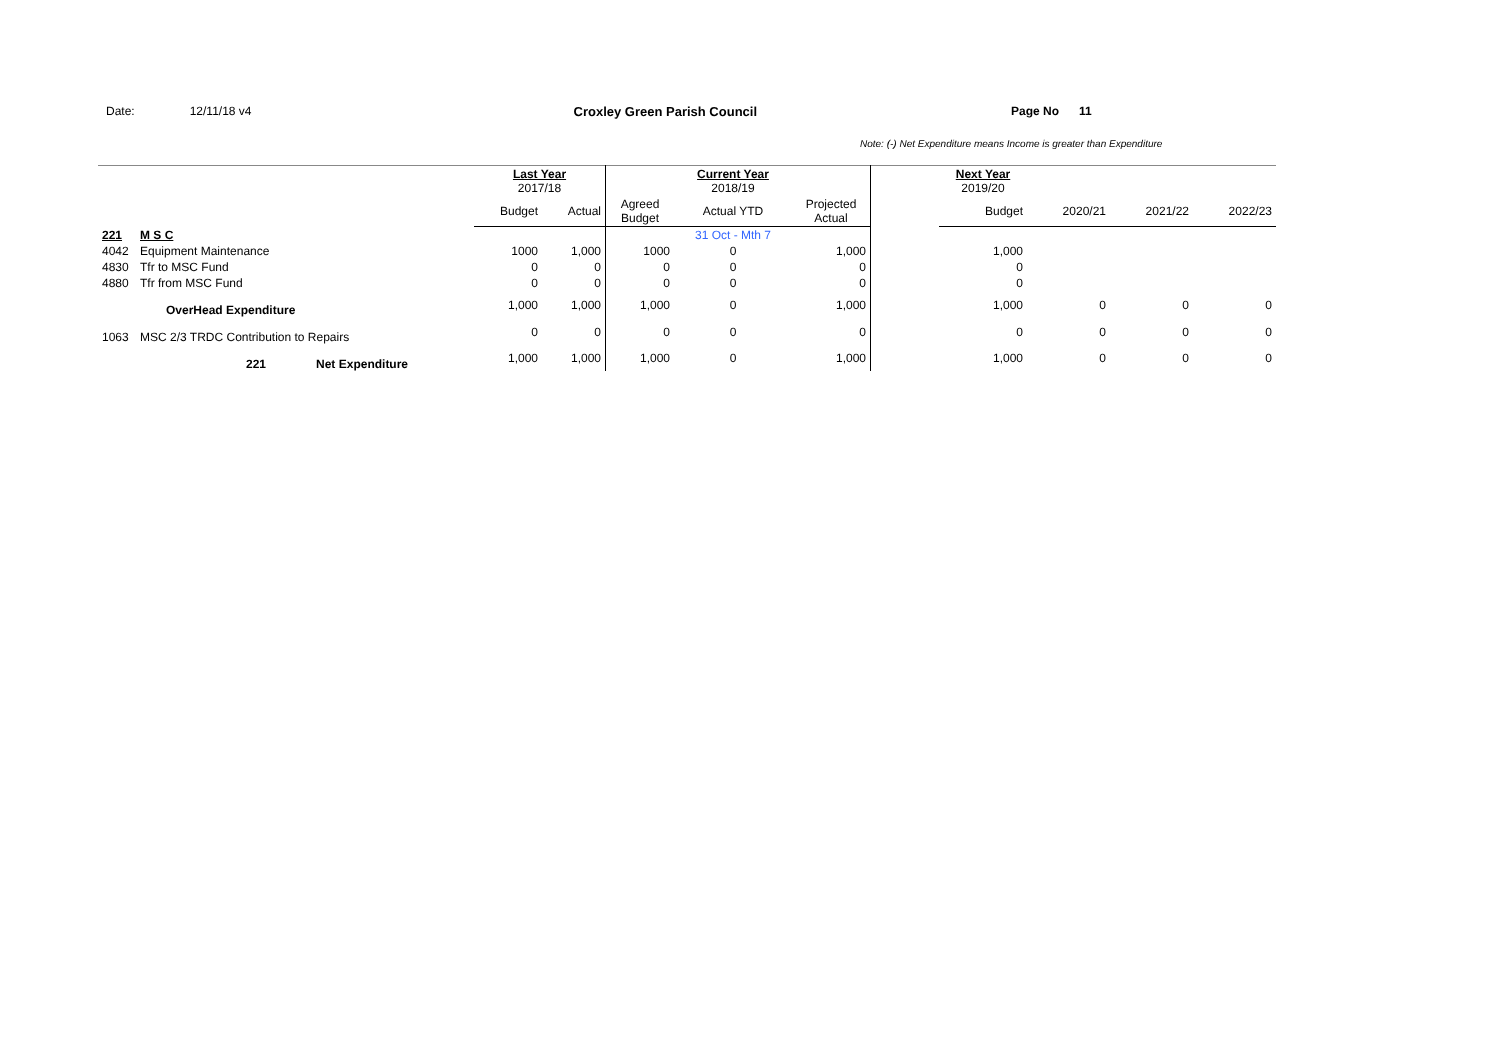Date: 12/11/18 v4 Croxley Green Parish Council Page No 11
Note: (-) Net Expenditure means Income is greater than Expenditure
| | | Last Year 2017/18 | | | Current Year 2018/19 | | | Next Year 2019/20 | | | |
| --- | --- | --- | --- | --- | --- | --- | --- | --- | --- | --- | --- |
| | | Budget | Actual | Agreed Budget | Actual YTD | Projected Actual | | Budget | 2020/21 | 2021/22 | 2022/23 |
| 221 | M S C | | | | 31 Oct - Mth 7 | | | | | | |
| 4042 | Equipment Maintenance | 1000 | 1,000 | 1000 | 0 | 1,000 | | 1,000 | | | |
| 4830 | Tfr to MSC Fund | 0 | 0 | 0 | 0 | 0 | | 0 | | | |
| 4880 | Tfr from MSC Fund | 0 | 0 | 0 | 0 | 0 | | 0 | | | |
| | OverHead Expenditure | 1,000 | 1,000 | 1,000 | 0 | 1,000 | | 1,000 | 0 | 0 | 0 |
| 1063 | MSC 2/3 TRDC Contribution to Repairs | 0 | 0 | 0 | 0 | 0 | | 0 | 0 | 0 | 0 |
| | 221 Net Expenditure | 1,000 | 1,000 | 1,000 | 0 | 1,000 | | 1,000 | 0 | 0 | 0 |